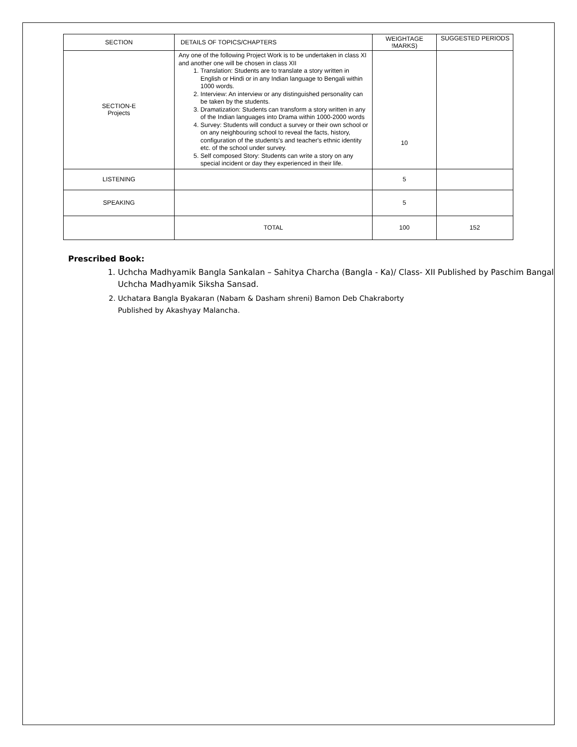| SECTION | DETAILS OF TOPICS/CHAPTERS | WEIGHTAGE !MARKS) | SUGGESTED PERIODS |
| --- | --- | --- | --- |
| SECTION-E Projects | Any one of the following Project Work is to be undertaken in class XI and another one will be chosen in class XII 1. Translation: Students are to translate a story written in English or Hindi or in any Indian language to Bengali within 1000 words. 2. Interview: An interview or any distinguished personality can be taken by the students. 3. Dramatization: Students can transform a story written in any of the Indian languages into Drama within 1000-2000 words 4. Survey: Students will conduct a survey or their own school or on any neighbouring school to reveal the facts, history, configuration of the students's and teacher's ethnic identity etc. of the school under survey. 5. Self composed Story: Students can write a story on any special incident or day they experienced in their life. | 10 | |
| LISTENING | | 5 | |
| SPEAKING | | 5 | |
| | TOTAL | 100 | 152 |
Prescribed Book:
1. Uchcha Madhyamik Bangla Sankalan – Sahitya Charcha (Bangla - Ka)/ Class- XII Published by Paschim Bangal Uchcha Madhyamik Siksha Sansad.
2. Uchatara Bangla Byakaran (Nabam & Dasham shreni) Bamon Deb Chakraborty
Published by Akashyay Malancha.